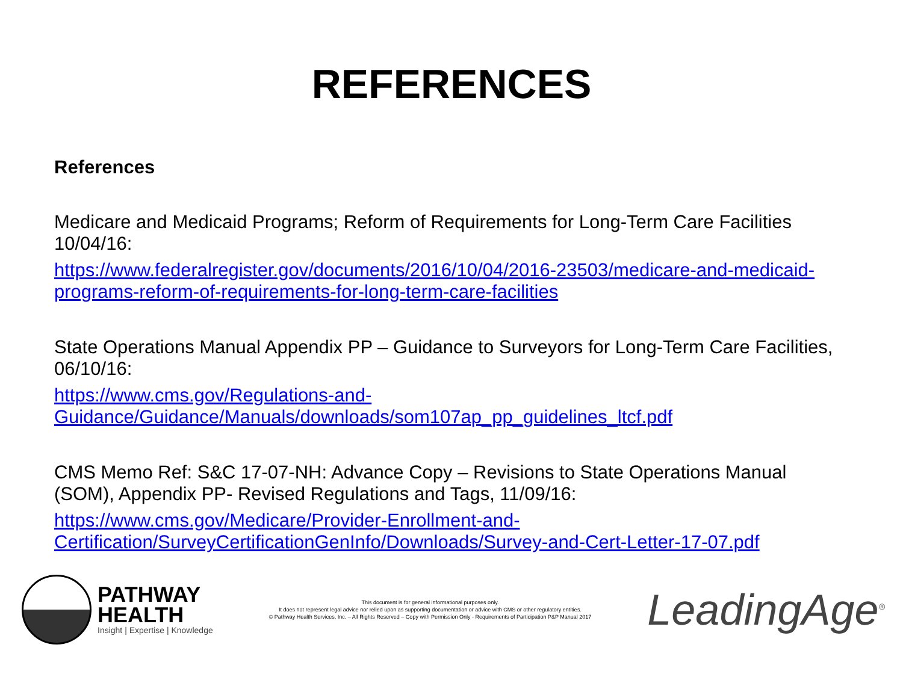REFERENCES
References
Medicare and Medicaid Programs; Reform of Requirements for Long-Term Care Facilities 10/04/16:
https://www.federalregister.gov/documents/2016/10/04/2016-23503/medicare-and-medicaid-programs-reform-of-requirements-for-long-term-care-facilities
State Operations Manual Appendix PP – Guidance to Surveyors for Long-Term Care Facilities, 06/10/16:
https://www.cms.gov/Regulations-and-Guidance/Guidance/Manuals/downloads/som107ap_pp_guidelines_ltcf.pdf
CMS Memo Ref: S&C 17-07-NH: Advance Copy – Revisions to State Operations Manual (SOM), Appendix PP- Revised Regulations and Tags, 11/09/16:
https://www.cms.gov/Medicare/Provider-Enrollment-and-Certification/SurveyCertificationGenInfo/Downloads/Survey-and-Cert-Letter-17-07.pdf
PATHWAY
HEALTH
Insight | Expertise | Knowledge
This document is for general informational purposes only.
It does not represent legal advice nor relied upon as supporting documentation or advice with CMS or other regulatory entities.
© Pathway Health Services, Inc. – All Rights Reserved – Copy with Permission Only - Requirements of Participation P&P Manual 2017
LeadingAge<sup>®</sup>